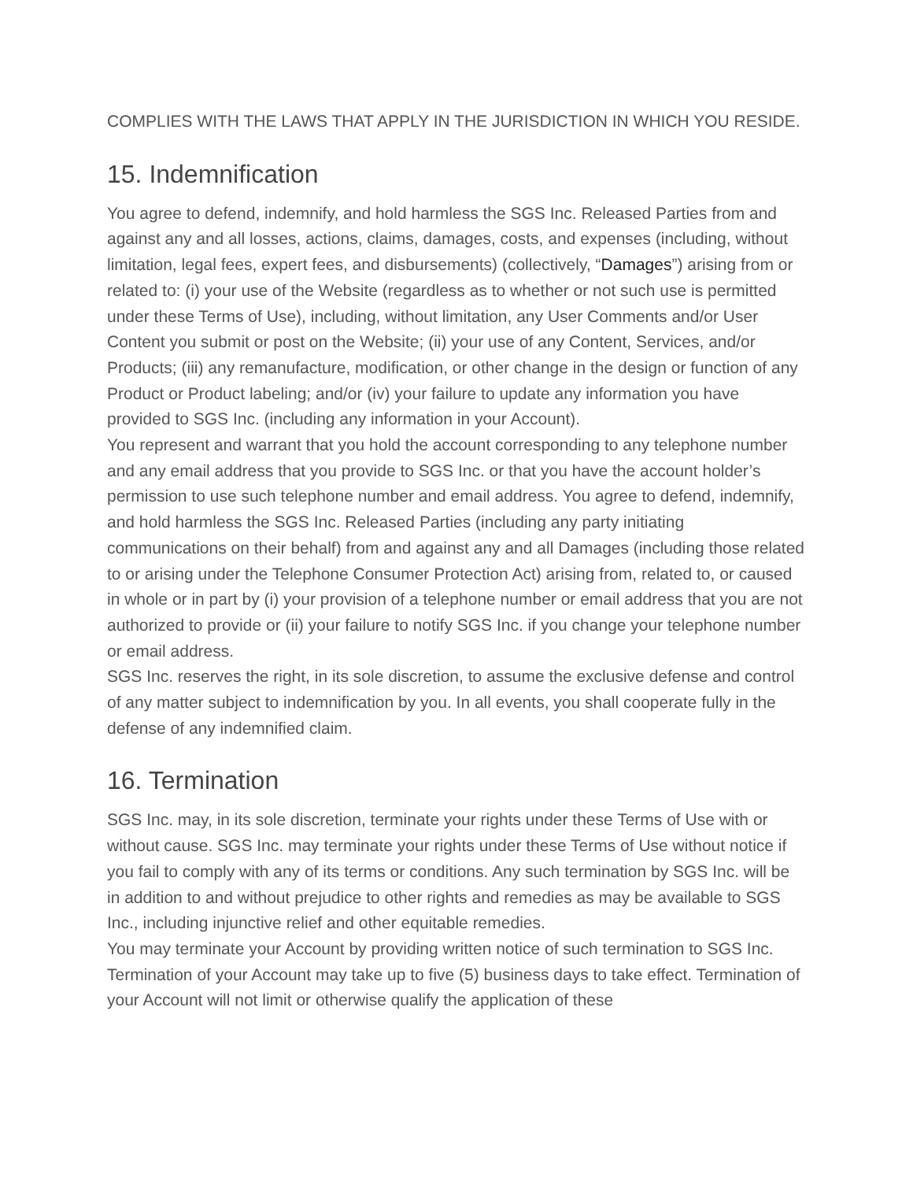COMPLIES WITH THE LAWS THAT APPLY IN THE JURISDICTION IN WHICH YOU RESIDE.
15. Indemnification
You agree to defend, indemnify, and hold harmless the SGS Inc. Released Parties from and against any and all losses, actions, claims, damages, costs, and expenses (including, without limitation, legal fees, expert fees, and disbursements) (collectively, “Damages”) arising from or related to: (i) your use of the Website (regardless as to whether or not such use is permitted under these Terms of Use), including, without limitation, any User Comments and/or User Content you submit or post on the Website; (ii) your use of any Content, Services, and/or Products; (iii) any remanufacture, modification, or other change in the design or function of any Product or Product labeling; and/or (iv) your failure to update any information you have provided to SGS Inc. (including any information in your Account).
You represent and warrant that you hold the account corresponding to any telephone number and any email address that you provide to SGS Inc. or that you have the account holder’s permission to use such telephone number and email address. You agree to defend, indemnify, and hold harmless the SGS Inc. Released Parties (including any party initiating communications on their behalf) from and against any and all Damages (including those related to or arising under the Telephone Consumer Protection Act) arising from, related to, or caused in whole or in part by (i) your provision of a telephone number or email address that you are not authorized to provide or (ii) your failure to notify SGS Inc. if you change your telephone number or email address.
SGS Inc. reserves the right, in its sole discretion, to assume the exclusive defense and control of any matter subject to indemnification by you. In all events, you shall cooperate fully in the defense of any indemnified claim.
16. Termination
SGS Inc. may, in its sole discretion, terminate your rights under these Terms of Use with or without cause. SGS Inc. may terminate your rights under these Terms of Use without notice if you fail to comply with any of its terms or conditions. Any such termination by SGS Inc. will be in addition to and without prejudice to other rights and remedies as may be available to SGS Inc., including injunctive relief and other equitable remedies.
You may terminate your Account by providing written notice of such termination to SGS Inc. Termination of your Account may take up to five (5) business days to take effect. Termination of your Account will not limit or otherwise qualify the application of these